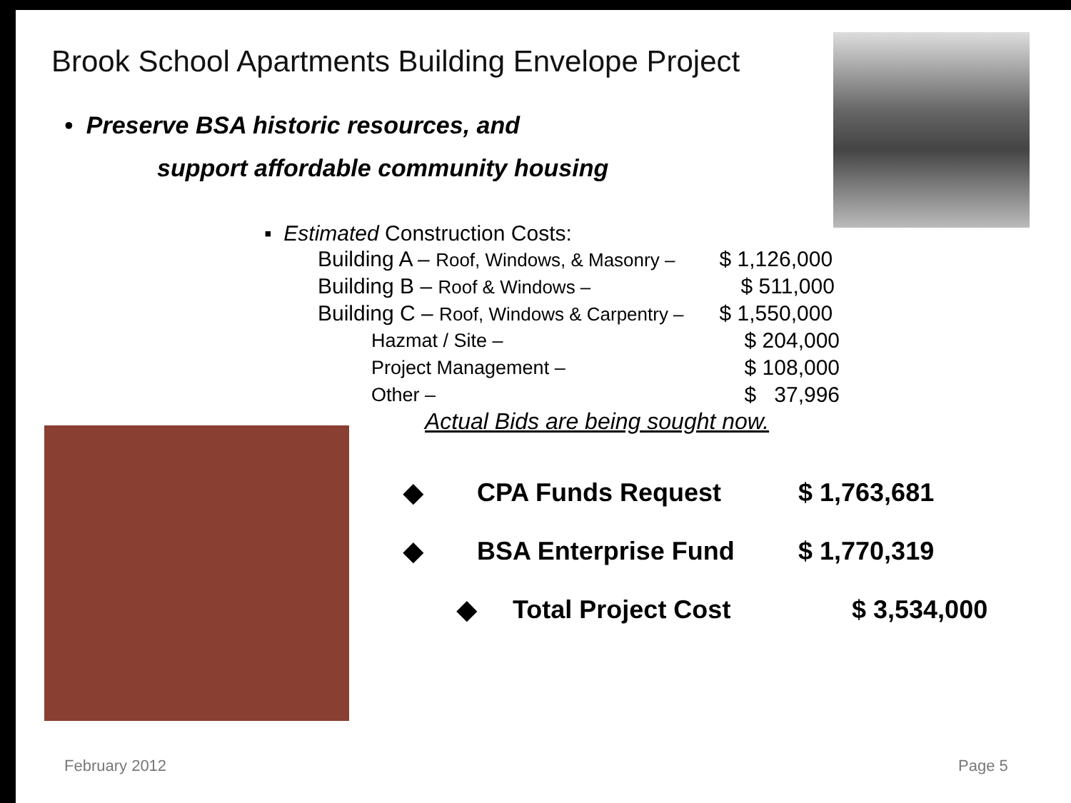Brook School Apartments Building Envelope Project
• Preserve BSA historic resources, and
support affordable community housing
▪ Estimated Construction Costs:
| Building A – Roof, Windows, & Masonry – | $ 1,126,000 |
| Building B – Roof & Windows – | $ 511,000 |
| Building C – Roof, Windows & Carpentry – | $ 1,550,000 |
| Hazmat / Site – | $ 204,000 |
| Project Management – | $ 108,000 |
| Other – | $ 37,996 |
Actual Bids are being sought now.
| ◆ | CPA Funds Request | $ 1,763,681 |
| ◆ | BSA Enterprise Fund | $ 1,770,319 |
| ◆ | Total Project Cost | $ 3,534,000 |
February 2012 Page 5